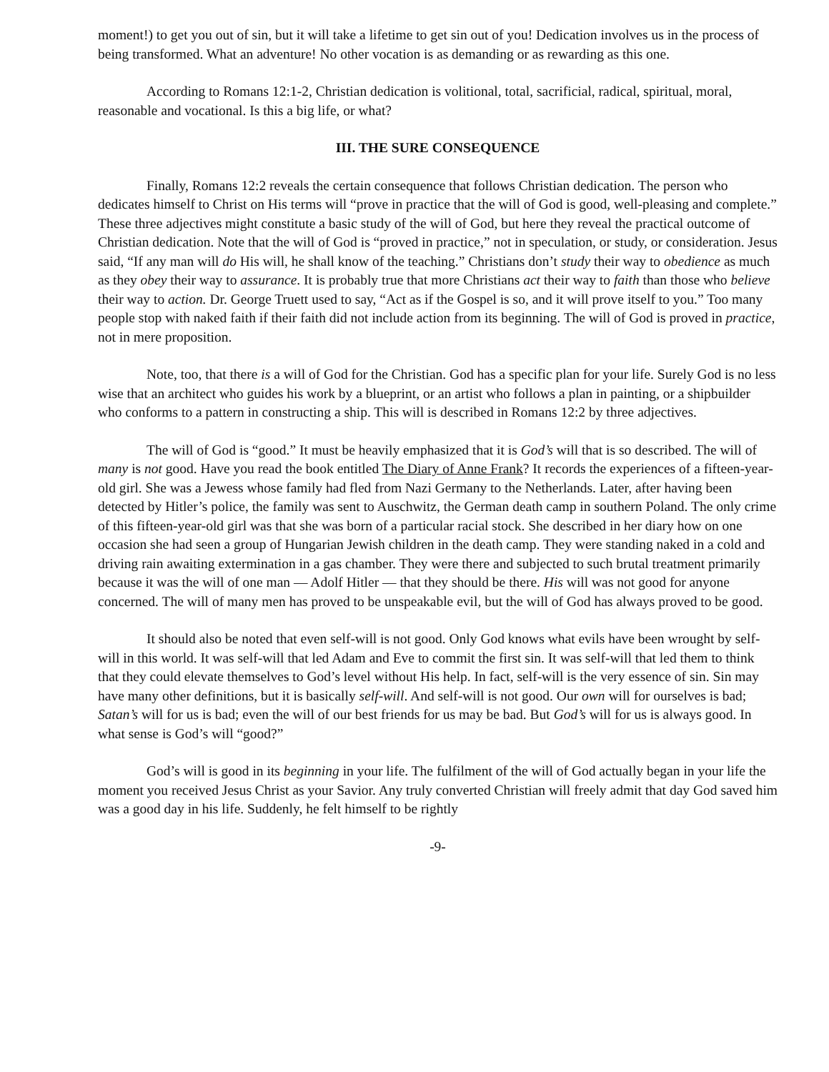moment!) to get you out of sin, but it will take a lifetime to get sin out of you! Dedication involves us in the process of being transformed. What an adventure! No other vocation is as demanding or as rewarding as this one.
According to Romans 12:1-2, Christian dedication is volitional, total, sacrificial, radical, spiritual, moral, reasonable and vocational. Is this a big life, or what?
III. THE SURE CONSEQUENCE
Finally, Romans 12:2 reveals the certain consequence that follows Christian dedication. The person who dedicates himself to Christ on His terms will “prove in practice that the will of God is good, well-pleasing and complete.” These three adjectives might constitute a basic study of the will of God, but here they reveal the practical outcome of Christian dedication. Note that the will of God is “proved in practice,” not in speculation, or study, or consideration. Jesus said, “If any man will do His will, he shall know of the teaching.” Christians don’t study their way to obedience as much as they obey their way to assurance. It is probably true that more Christians act their way to faith than those who believe their way to action. Dr. George Truett used to say, “Act as if the Gospel is so, and it will prove itself to you.” Too many people stop with naked faith if their faith did not include action from its beginning. The will of God is proved in practice, not in mere proposition.
Note, too, that there is a will of God for the Christian. God has a specific plan for your life. Surely God is no less wise that an architect who guides his work by a blueprint, or an artist who follows a plan in painting, or a shipbuilder who conforms to a pattern in constructing a ship. This will is described in Romans 12:2 by three adjectives.
The will of God is “good.” It must be heavily emphasized that it is God’s will that is so described. The will of many is not good. Have you read the book entitled The Diary of Anne Frank? It records the experiences of a fifteen-year-old girl. She was a Jewess whose family had fled from Nazi Germany to the Netherlands. Later, after having been detected by Hitler’s police, the family was sent to Auschwitz, the German death camp in southern Poland. The only crime of this fifteen-year-old girl was that she was born of a particular racial stock. She described in her diary how on one occasion she had seen a group of Hungarian Jewish children in the death camp. They were standing naked in a cold and driving rain awaiting extermination in a gas chamber. They were there and subjected to such brutal treatment primarily because it was the will of one man — Adolf Hitler — that they should be there. His will was not good for anyone concerned. The will of many men has proved to be unspeakable evil, but the will of God has always proved to be good.
It should also be noted that even self-will is not good. Only God knows what evils have been wrought by self-will in this world. It was self-will that led Adam and Eve to commit the first sin. It was self-will that led them to think that they could elevate themselves to God’s level without His help. In fact, self-will is the very essence of sin. Sin may have many other definitions, but it is basically self-will. And self-will is not good. Our own will for ourselves is bad; Satan’s will for us is bad; even the will of our best friends for us may be bad. But God’s will for us is always good. In what sense is God’s will “good?”
God’s will is good in its beginning in your life. The fulfilment of the will of God actually began in your life the moment you received Jesus Christ as your Savior. Any truly converted Christian will freely admit that day God saved him was a good day in his life. Suddenly, he felt himself to be rightly
-9-